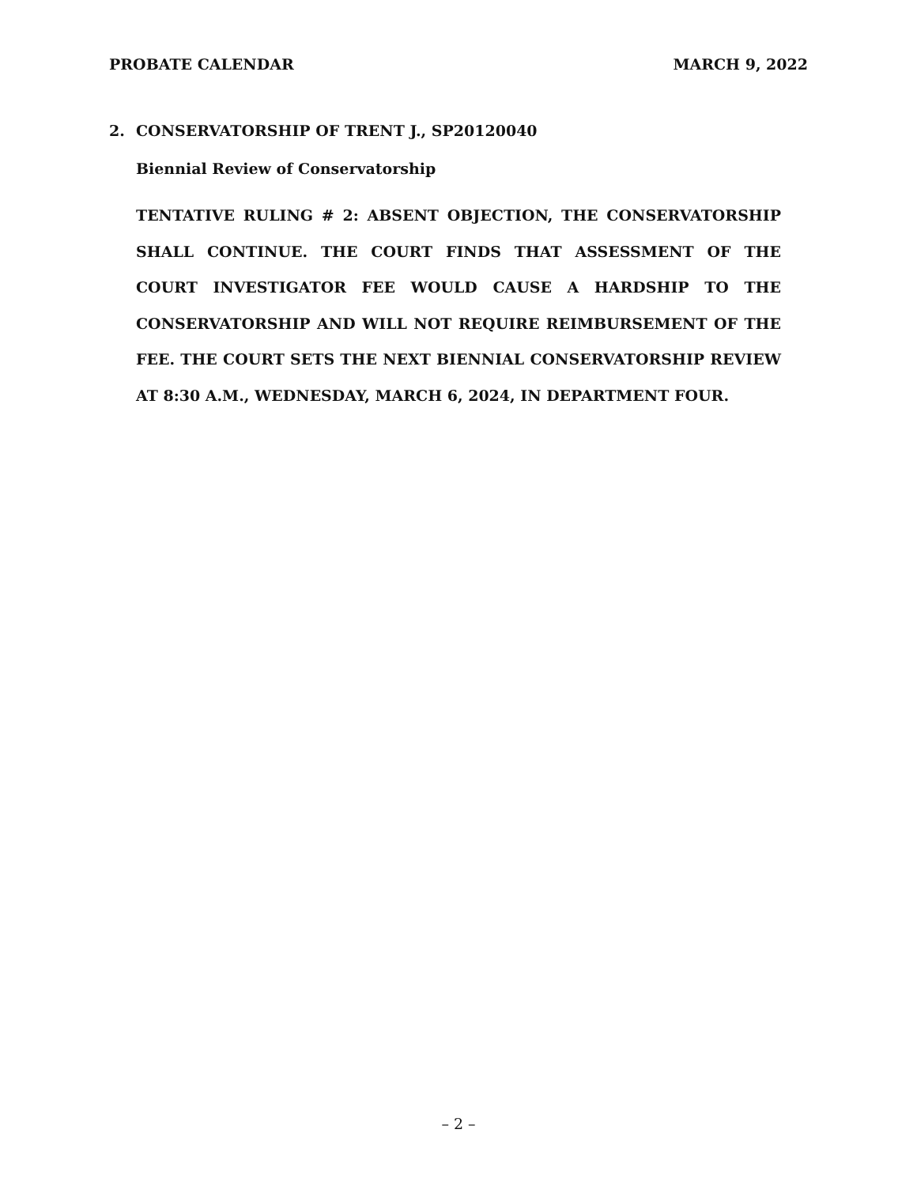PROBATE CALENDAR MARCH 9, 2022
2. CONSERVATORSHIP OF TRENT J., SP20120040
Biennial Review of Conservatorship
TENTATIVE RULING # 2: ABSENT OBJECTION, THE CONSERVATORSHIP SHALL CONTINUE. THE COURT FINDS THAT ASSESSMENT OF THE COURT INVESTIGATOR FEE WOULD CAUSE A HARDSHIP TO THE CONSERVATORSHIP AND WILL NOT REQUIRE REIMBURSEMENT OF THE FEE. THE COURT SETS THE NEXT BIENNIAL CONSERVATORSHIP REVIEW AT 8:30 A.M., WEDNESDAY, MARCH 6, 2024, IN DEPARTMENT FOUR.
– 2 –